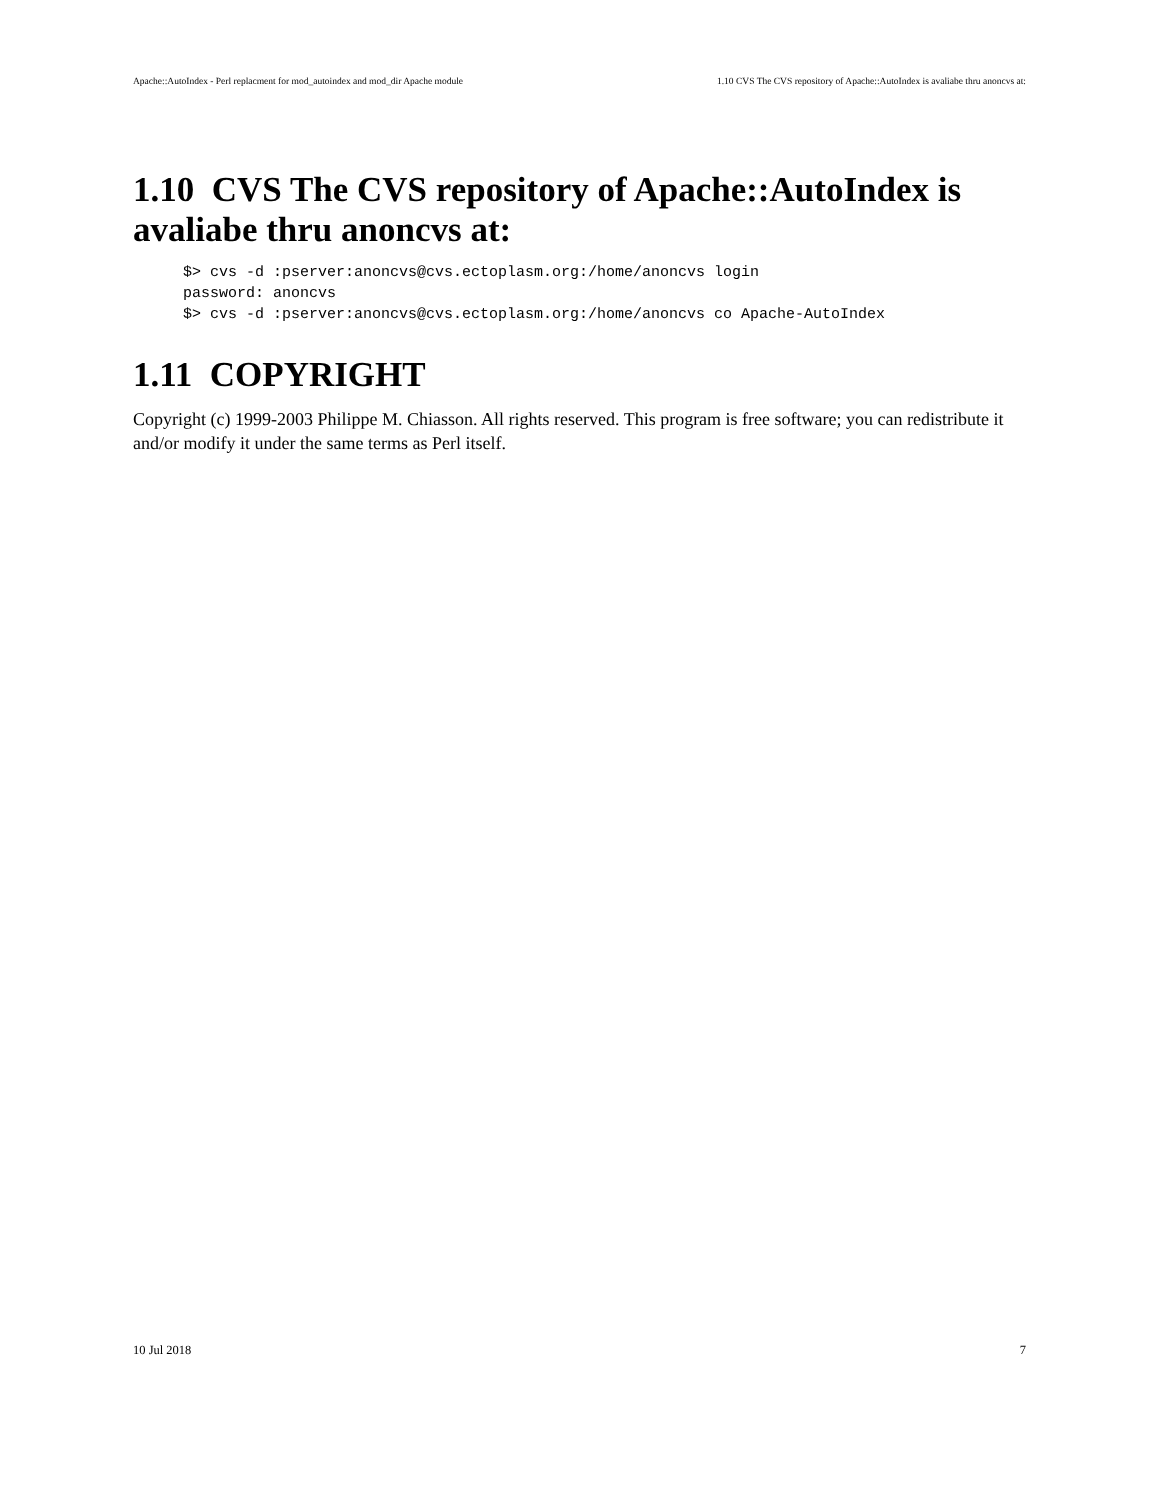Apache::AutoIndex - Perl replacment for mod_autoindex and mod_dir Apache module 1.10 CVS The CVS repository of Apache::AutoIndex is avaliabe thru anoncvs at:
1.10 CVS The CVS repository of Apache::AutoIndex is avaliabe thru anoncvs at:
$> cvs -d :pserver:anoncvs@cvs.ectoplasm.org:/home/anoncvs login
password: anoncvs
$> cvs -d :pserver:anoncvs@cvs.ectoplasm.org:/home/anoncvs co Apache-AutoIndex
1.11 COPYRIGHT
Copyright (c) 1999-2003 Philippe M. Chiasson. All rights reserved. This program is free software; you can redistribute it and/or modify it under the same terms as Perl itself.
10 Jul 2018 7